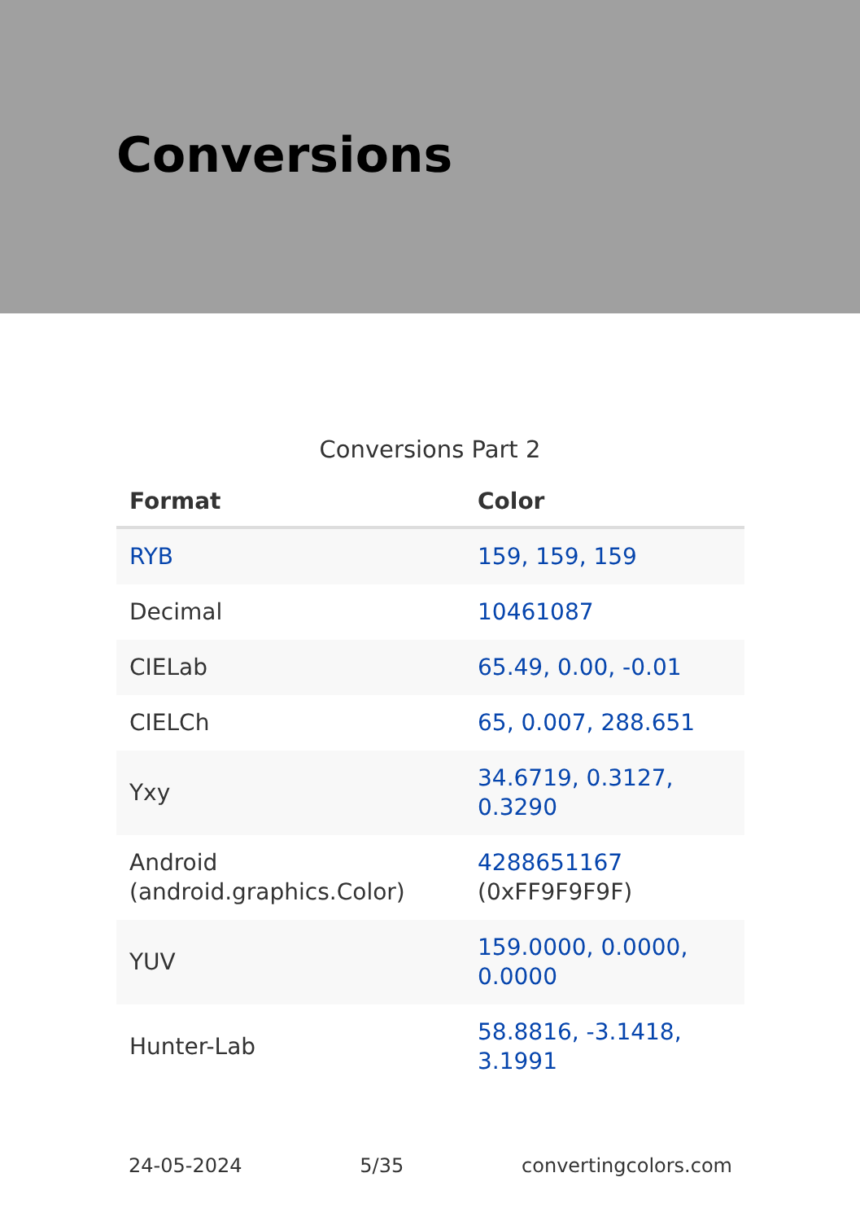Conversions
Conversions Part 2
| Format | Color |
| --- | --- |
| RYB | 159, 159, 159 |
| Decimal | 10461087 |
| CIELab | 65.49, 0.00, -0.01 |
| CIELCh | 65, 0.007, 288.651 |
| Yxy | 34.6719, 0.3127, 0.3290 |
| Android (android.graphics.Color) | 4288651167 (0xFF9F9F9F) |
| YUV | 159.0000, 0.0000, 0.0000 |
| Hunter-Lab | 58.8816, -3.1418, 3.1991 |
24-05-2024 5/35 convertingcolors.com